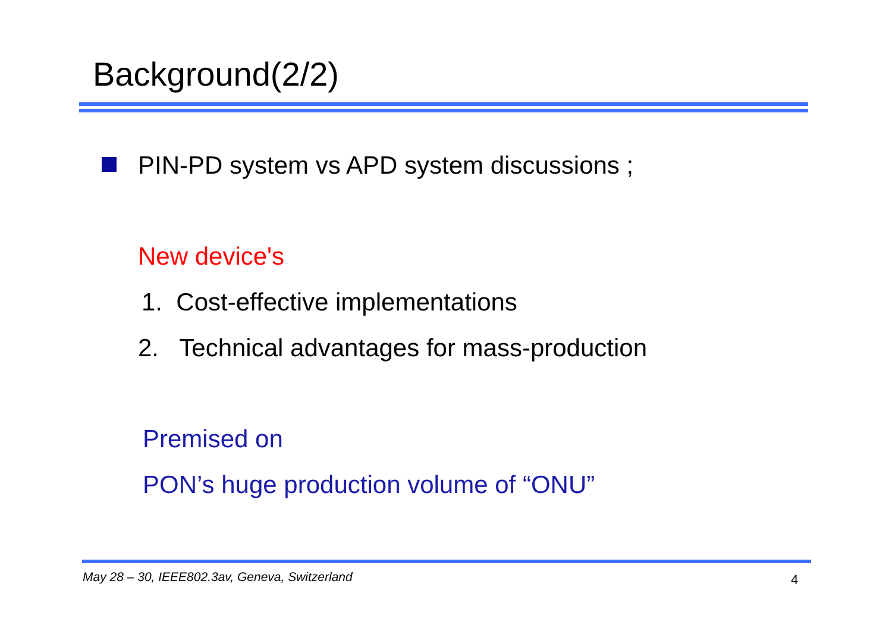Background(2/2)
PIN-PD system vs APD system discussions ;
New device's
1. Cost-effective implementations
2. Technical advantages for mass-production
Premised on
PON’s huge production volume of “ONU”
May 28 – 30, IEEE802.3av, Geneva, Switzerland
4